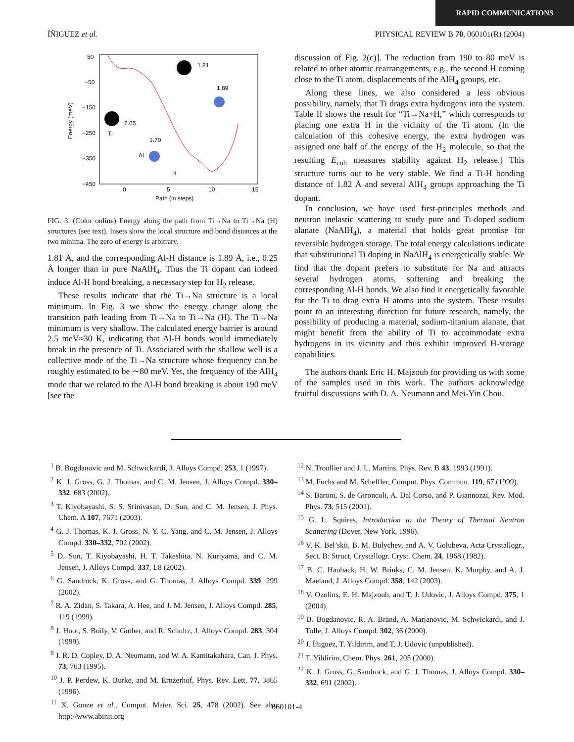RAPID COMMUNICATIONS
ÍÑIGUEZ et al. PHYSICAL REVIEW B 70, 060101(R) (2004)
50
−50
−150
−250
−350
−450
0
5
10
15
Path (in steps)
Energy (meV)
1.81
1.89
2.05
1.70
Ti
Al
H
FIG. 3. (Color online) Energy along the path from Ti→Na to Ti→Na (H) structures (see text). Insets show the local structure and bond distances at the two minima. The zero of energy is arbitrary.
1.81 Å, and the corresponding Al-H distance is 1.89 Å, i.e., 0.25 Å longer than in pure NaAlH<sub>4</sub>. Thus the Ti dopant can indeed induce Al-H bond breaking, a necessary step for H<sub>2</sub> release.
These results indicate that the Ti→Na structure is a local minimum. In Fig. 3 we show the energy change along the transition path leading from Ti→Na to Ti→Na (H). The Ti→Na minimum is very shallow. The calculated energy barrier is around 2.5 meV≈30 K, indicating that Al-H bonds would immediately break in the presence of Ti. Associated with the shallow well is a collective mode of the Ti→Na structure whose frequency can be roughly estimated to be ∼80 meV. Yet, the frequency of the AlH<sub>4</sub> mode that we related to the Al-H bond breaking is about 190 meV [see the
discussion of Fig. 2(c)]. The reduction from 190 to 80 meV is related to other atomic rearrangements, e.g., the second H coming close to the Ti atom, displacements of the AlH<sub>4</sub> groups, etc.
Along these lines, we also considered a less obvious possibility, namely, that Ti drags extra hydrogens into the system. Table II shows the result for “Ti→Na+H,” which corresponds to placing one extra H in the vicinity of the Ti atom. (In the calculation of this cohesive energy, the extra hydrogen was assigned one half of the energy of the H<sub>2</sub> molecule, so that the resulting E<sub>coh</sub> measures stability against H<sub>2</sub> release.) This structure turns out to be very stable. We find a Ti-H bonding distance of 1.82 Å and several AlH<sub>4</sub> groups approaching the Ti dopant.
In conclusion, we have used first-principles methods and neutron inelastic scattering to study pure and Ti-doped sodium alanate (NaAlH<sub>4</sub>), a material that holds great promise for reversible hydrogen storage. The total energy calculations indicate that substitutional Ti doping in NaAlH<sub>4</sub> is energetically stable. We find that the dopant prefers to substitute for Na and attracts several hydrogen atoms, softening and breaking the corresponding Al-H bonds. We also find it energetically favorable for the Ti to drag extra H atoms into the system. These results point to an interesting direction for future research, namely, the possibility of producing a material, sodium-titanium alanate, that might benefit from the ability of Ti to accommodate extra hydrogens in its vicinity and thus exhibit improved H-storage capabilities.
The authors thank Eric H. Majzoub for providing us with some of the samples used in this work. The authors acknowledge fruitful discussions with D. A. Neumann and Mei-Yin Chou.
<sup>1</sup> B. Bogdanovic and M. Schwickardi, J. Alloys Compd. 253, 1 (1997).
<sup>2</sup> K. J. Gross, G. J. Thomas, and C. M. Jensen, J. Alloys Compd. 330–332, 683 (2002).
<sup>3</sup> T. Kiyobayashi, S. S. Srinivasan, D. Sun, and C. M. Jensen, J. Phys. Chem. A 107, 7671 (2003).
<sup>4</sup> G. J. Thomas, K. J. Gross, N. Y. C. Yang, and C. M. Jensen, J. Alloys Compd. 330–332, 702 (2002).
<sup>5</sup> D. Sun, T. Kiyobayashi, H. T. Takeshita, N. Kuriyama, and C. M. Jensen, J. Alloys Compd. 337, L8 (2002).
<sup>6</sup> G. Sandrock, K. Gross, and G. Thomas, J. Alloys Compd. 339, 299 (2002).
<sup>7</sup> R. A. Zidan, S. Takara, A. Hee, and J. M. Jensen, J. Alloys Compd. 285, 119 (1999).
<sup>8</sup> J. Huot, S. Boily, V. Guther, and R. Schultz, J. Alloys Compd. 283, 304 (1999).
<sup>9</sup> J. R. D. Copley, D. A. Neumann, and W. A. Kamitakahara, Can. J. Phys. 73, 763 (1995).
<sup>10</sup> J. P. Perdew, K. Burke, and M. Ernzerhof, Phys. Rev. Lett. 77, 3865 (1996).
<sup>11</sup> X. Gonze et al., Comput. Mater. Sci. 25, 478 (2002). See also http://www.abinit.org
<sup>12</sup> N. Troullier and J. L. Martins, Phys. Rev. B 43, 1993 (1991).
<sup>13</sup> M. Fuchs and M. Scheffler, Comput. Phys. Commun. 119, 67 (1999).
<sup>14</sup> S. Baroni, S. de Gironcoli, A. Dal Corso, and P. Giannozzi, Rev. Mod. Phys. 73, 515 (2001).
<sup>15</sup> G. L. Squires, Introduction to the Theory of Thermal Neutron Scattering (Dover, New York, 1996).
<sup>16</sup> V. K. Bel’skii, B. M. Bulychev, and A. V. Golubeva, Acta Crystallogr., Sect. B: Struct. Crystallogr. Cryst. Chem. 24, 1968 (1982).
<sup>17</sup> B. C. Hauback, H. W. Brinks, C. M. Jensen, K. Murphy, and A. J. Maeland, J. Alloys Compd. 358, 142 (2003).
<sup>18</sup> V. Ozolins, E. H. Majzoub, and T. J. Udovic, J. Alloys Compd. 375, 1 (2004).
<sup>19</sup> B. Bogdanovic, R. A. Brand, A. Marjanovic, M. Schwickardi, and J. Tolle, J. Alloys Compd. 302, 36 (2000).
<sup>20</sup> J. Íñiguez, T. Yildirim, and T. J. Udovic (unpublished).
<sup>21</sup> T. Yildirim, Chem. Phys. 261, 205 (2000).
<sup>22</sup> K. J. Gross, G. Sandrock, and G. J. Thomas, J. Alloys Compd. 330–332, 691 (2002).
060101-4